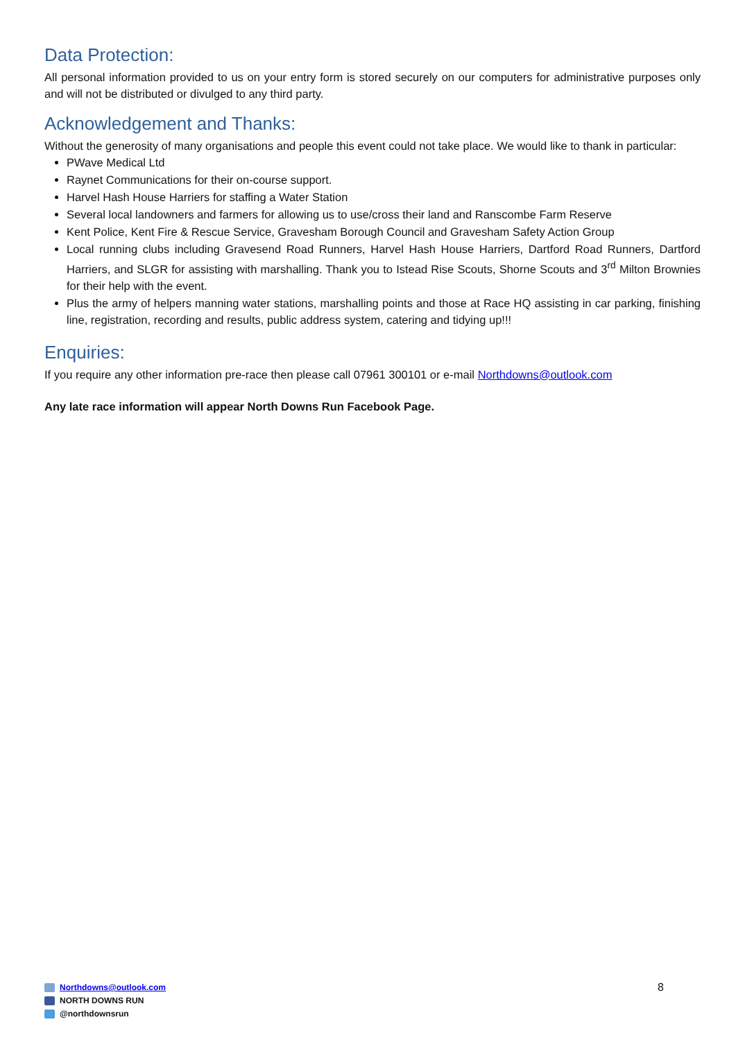Data Protection:
All personal information provided to us on your entry form is stored securely on our computers for administrative purposes only and will not be distributed or divulged to any third party.
Acknowledgement and Thanks:
Without the generosity of many organisations and people this event could not take place. We would like to thank in particular:
PWave Medical Ltd
Raynet Communications for their on-course support.
Harvel Hash House Harriers for staffing a Water Station
Several local landowners and farmers for allowing us to use/cross their land and Ranscombe Farm Reserve
Kent Police, Kent Fire & Rescue Service, Gravesham Borough Council and Gravesham Safety Action Group
Local running clubs including Gravesend Road Runners, Harvel Hash House Harriers, Dartford Road Runners, Dartford Harriers, and SLGR for assisting with marshalling. Thank you to Istead Rise Scouts, Shorne Scouts and 3<sup>rd</sup> Milton Brownies for their help with the event.
Plus the army of helpers manning water stations, marshalling points and those at Race HQ assisting in car parking, finishing line, registration, recording and results, public address system, catering and tidying up!!!
Enquiries:
If you require any other information pre-race then please call 07961 300101 or e-mail Northdowns@outlook.com
Any late race information will appear North Downs Run Facebook Page.
Northdowns@outlook.com
NORTH DOWNS RUN
@northdownsrun
8